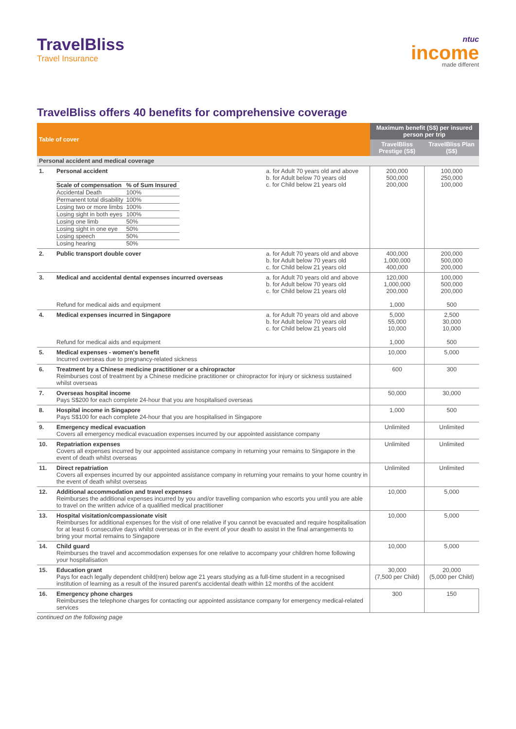TravelBliss
Travel Insurance
ntuc
income
made different
TravelBliss offers 40 benefits for comprehensive coverage
| Table of cover | | | Maximum benefit (S$) per insured person per trip | |
| --- | --- | --- | --- | --- |
| | | | TravelBliss Prestige (S$) | TravelBliss Plan (S$) |
| Personal accident and medical coverage | | | | |
| 1. | Personal accident / Scale of compensation / % of Sum Insured / / Accidental Death / 100% / / Permanent total disability / 100% / / Losing two or more limbs / 100% / / Losing sight in both eyes / 100% / / Losing one limb / 50% / / Losing sight in one eye / 50% / / Losing speech / 50% / / Losing hearing / 50% / | a. for Adult 70 years old and above b. for Adult below 70 years old c. for Child below 21 years old | 200,000 500,000 200,000 | 100,000 250,000 100,000 |
| 2. | Public transport double cover | a. for Adult 70 years old and above b. for Adult below 70 years old c. for Child below 21 years old | 400,000 1,000,000 400,000 | 200,000 500,000 200,000 |
| 3. | Medical and accidental dental expenses incurred overseas Refund for medical aids and equipment | a. for Adult 70 years old and above b. for Adult below 70 years old c. for Child below 21 years old | 120,000 1,000,000 200,000 1,000 | 100,000 500,000 200,000 500 |
| 4. | Medical expenses incurred in Singapore Refund for medical aids and equipment | a. for Adult 70 years old and above b. for Adult below 70 years old c. for Child below 21 years old | 5,000 55,000 10,000 1,000 | 2,500 30,000 10,000 500 |
| 5. | Medical expenses - women's benefit Incurred overseas due to pregnancy-related sickness | | 10,000 | 5,000 |
| 6. | Treatment by a Chinese medicine practitioner or a chiropractor Reimburses cost of treatment by a Chinese medicine practitioner or chiropractor for injury or sickness sustained whilst overseas | | 600 | 300 |
| 7. | Overseas hospital income Pays S$200 for each complete 24-hour that you are hospitalised overseas | | 50,000 | 30,000 |
| 8. | Hospital income in Singapore Pays S$100 for each complete 24-hour that you are hospitalised in Singapore | | 1,000 | 500 |
| 9. | Emergency medical evacuation Covers all emergency medical evacuation expenses incurred by our appointed assistance company | | Unlimited | Unlimited |
| 10. | Repatriation expenses Covers all expenses incurred by our appointed assistance company in returning your remains to Singapore in the event of death whilst overseas | | Unlimited | Unlimited |
| 11. | Direct repatriation Covers all expenses incurred by our appointed assistance company in returning your remains to your home country in the event of death whilst overseas | | Unlimited | Unlimited |
| 12. | Additional accommodation and travel expenses Reimburses the additional expenses incurred by you and/or travelling companion who escorts you until you are able to travel on the written advice of a qualified medical practitioner | | 10,000 | 5,000 |
| 13. | Hospital visitation/compassionate visit Reimburses for additional expenses for the visit of one relative if you cannot be evacuated and require hospitalisation for at least 6 consecutive days whilst overseas or in the event of your death to assist in the final arrangements to bring your mortal remains to Singapore | | 10,000 | 5,000 |
| 14. | Child guard Reimburses the travel and accommodation expenses for one relative to accompany your children home following your hospitalisation | | 10,000 | 5,000 |
| 15. | Education grant Pays for each legally dependent child(ren) below age 21 years studying as a full-time student in a recognised institution of learning as a result of the insured parent's accidental death within 12 months of the accident | | 30,000 (7,500 per Child) | 20,000 (5,000 per Child) |
| 16. | Emergency phone charges Reimburses the telephone charges for contacting our appointed assistance company for emergency medical-related services | | 300 | 150 |
continued on the following page